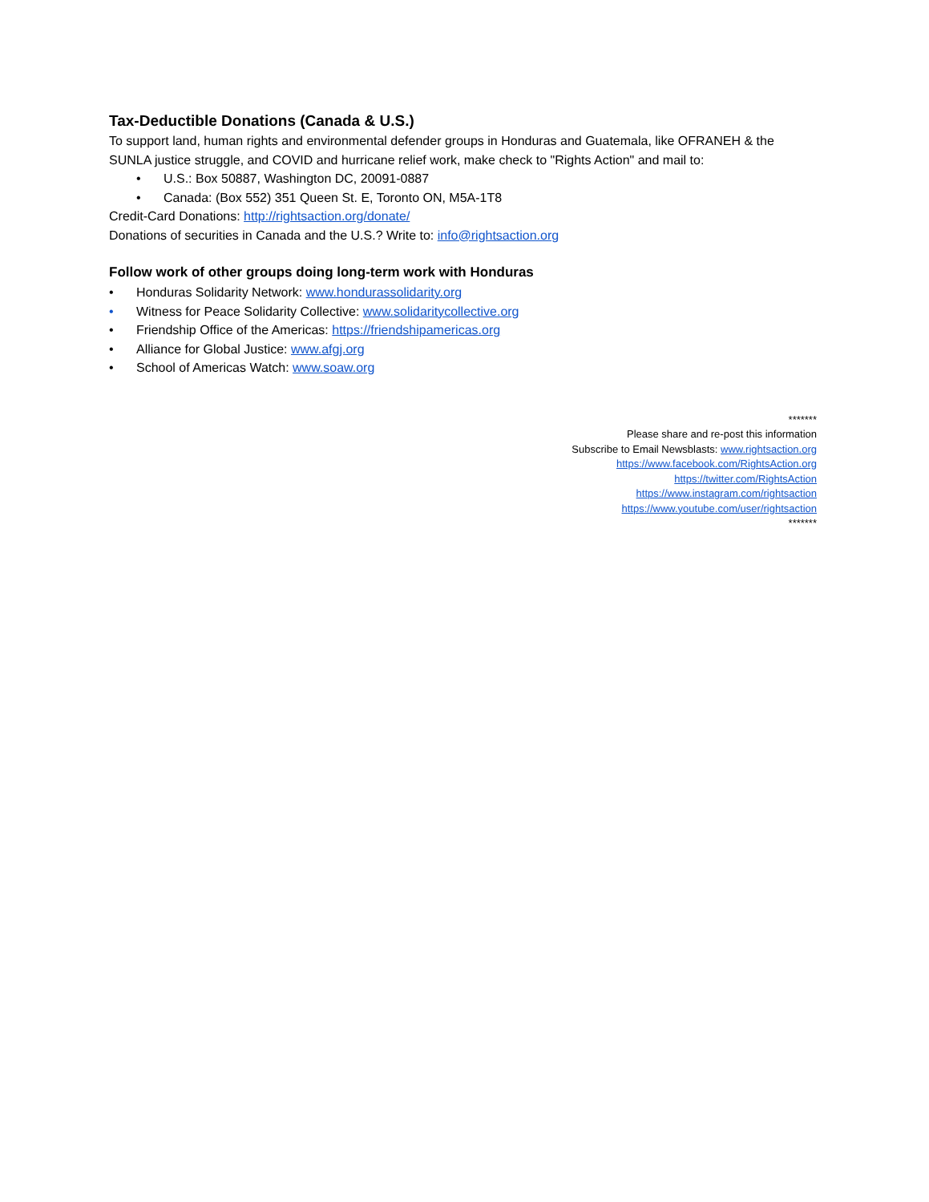Tax-Deductible Donations (Canada & U.S.)
To support land, human rights and environmental defender groups in Honduras and Guatemala, like OFRANEH & the SUNLA justice struggle, and COVID and hurricane relief work, make check to "Rights Action" and mail to:
• U.S.: Box 50887, Washington DC, 20091-0887
• Canada: (Box 552) 351 Queen St. E, Toronto ON, M5A-1T8
Credit-Card Donations: http://rightsaction.org/donate/
Donations of securities in Canada and the U.S.? Write to: info@rightsaction.org
Follow work of other groups doing long-term work with Honduras
• Honduras Solidarity Network: www.hondurassolidarity.org
• Witness for Peace Solidarity Collective: www.solidaritycollective.org
• Friendship Office of the Americas: https://friendshipamericas.org
• Alliance for Global Justice: www.afgj.org
• School of Americas Watch: www.soaw.org
*******
Please share and re-post this information
Subscribe to Email Newsblasts: www.rightsaction.org
https://www.facebook.com/RightsAction.org
https://twitter.com/RightsAction
https://www.instagram.com/rightsaction
https://www.youtube.com/user/rightsaction
*******